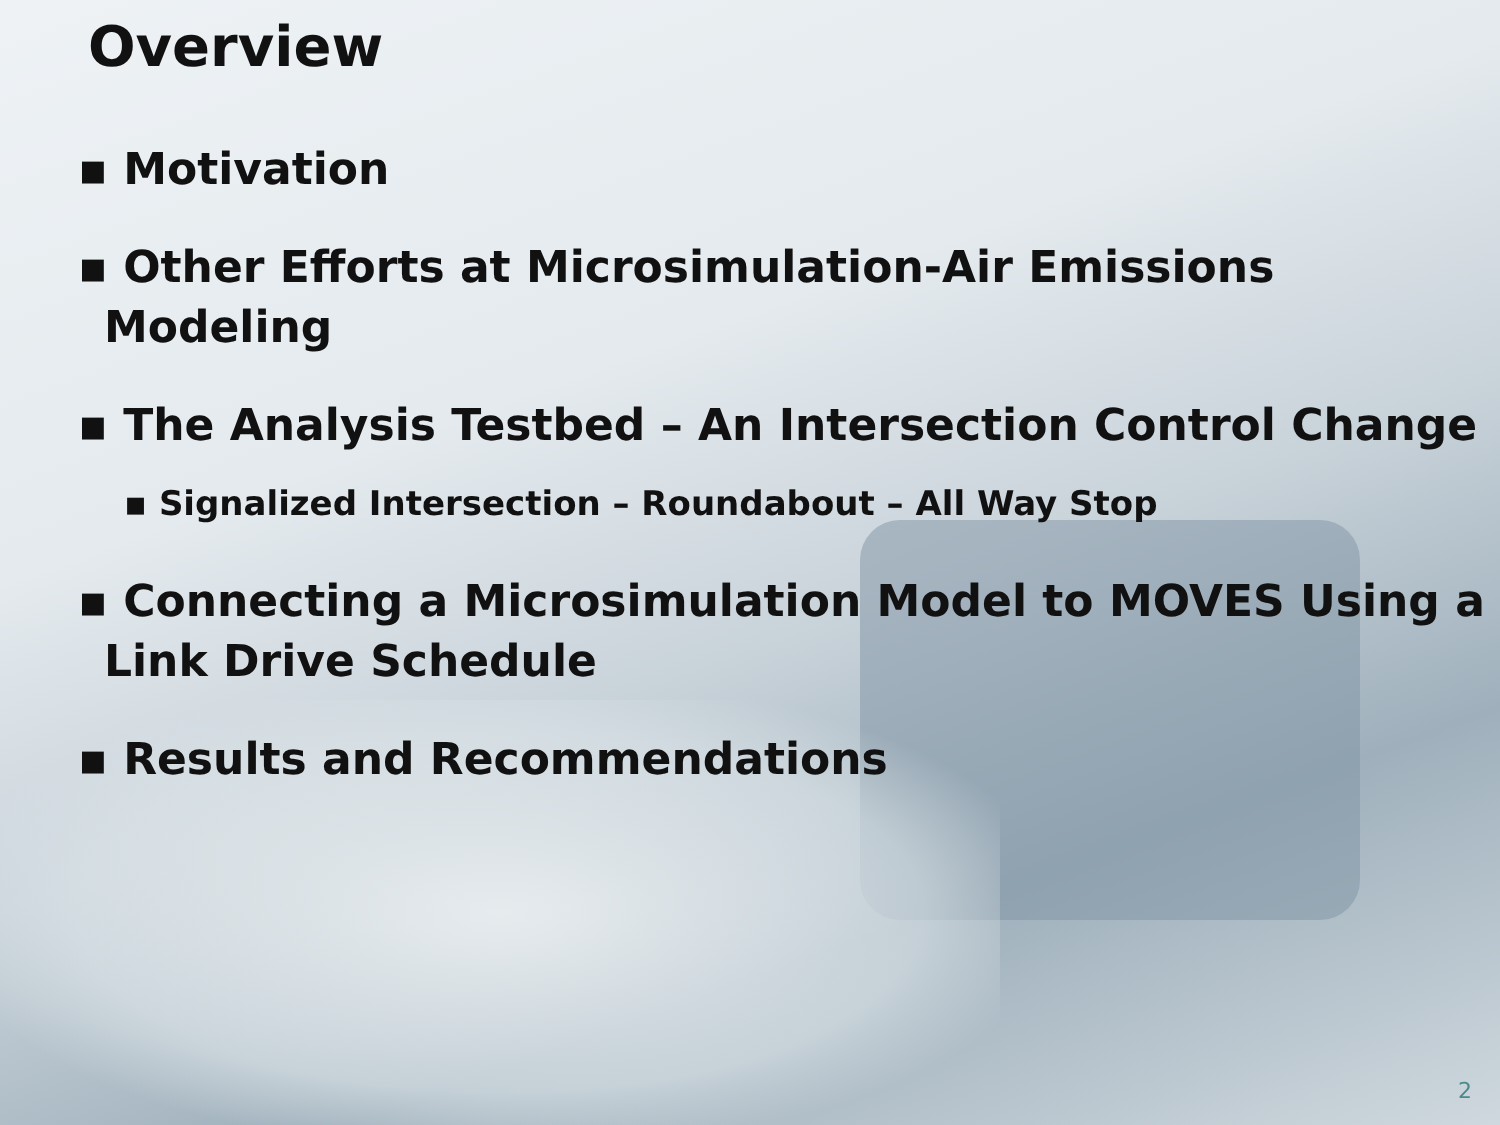Overview
▪ Motivation
▪ Other Efforts at Microsimulation-Air Emissions Modeling
▪ The Analysis Testbed – An Intersection Control Change
▪ Signalized Intersection – Roundabout – All Way Stop
▪ Connecting a Microsimulation Model to MOVES Using a Link Drive Schedule
▪ Results and Recommendations
2